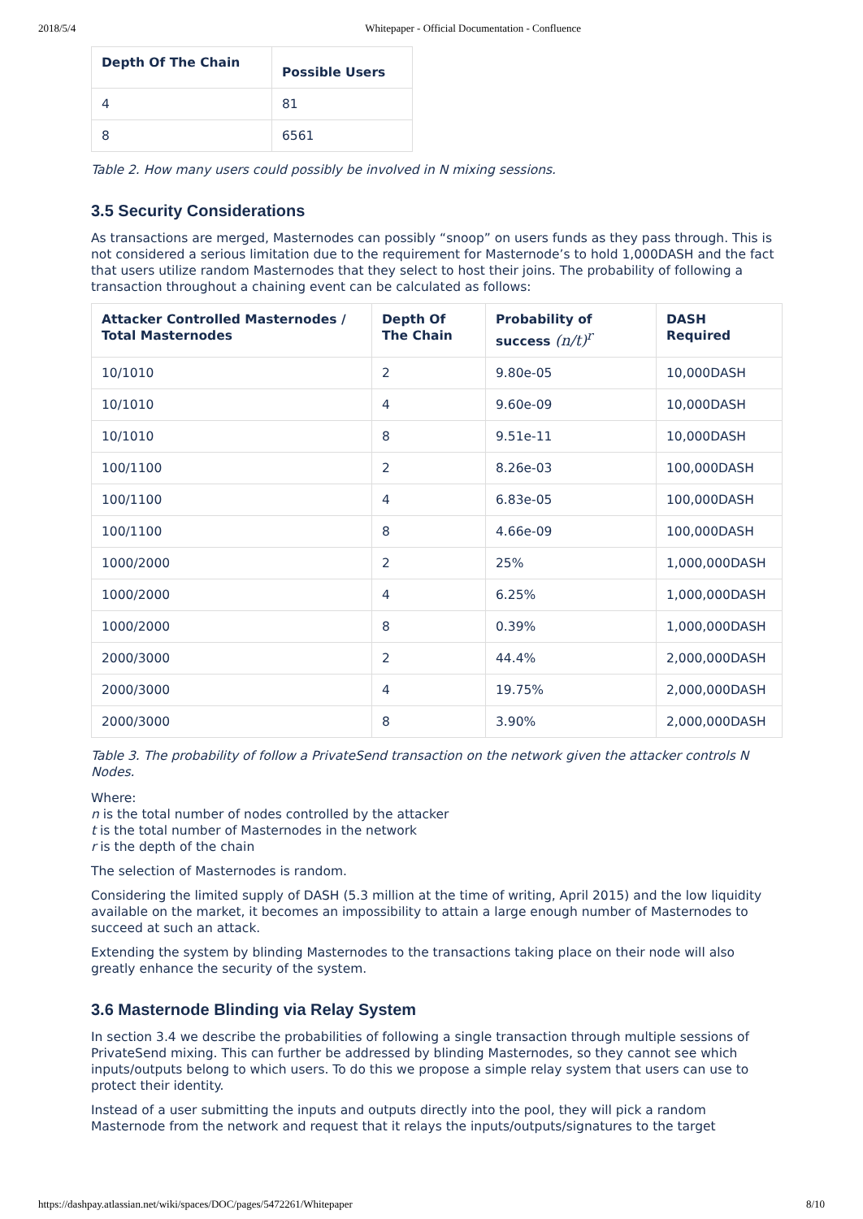2018/5/4 Whitepaper - Official Documentation - Confluence
| Depth Of The Chain | Possible Users |
| --- | --- |
| 4 | 81 |
| 8 | 6561 |
Table 2. How many users could possibly be involved in N mixing sessions.
3.5 Security Considerations
As transactions are merged, Masternodes can possibly “snoop” on users funds as they pass through. This is not considered a serious limitation due to the requirement for Masternode’s to hold 1,000DASH and the fact that users utilize random Masternodes that they select to host their joins. The probability of following a transaction throughout a chaining event can be calculated as follows:
| Attacker Controlled Masternodes / Total Masternodes | Depth Of The Chain | Probability of success (n/t)<sup>r</sup> | DASH Required |
| --- | --- | --- | --- |
| 10/1010 | 2 | 9.80e-05 | 10,000DASH |
| 10/1010 | 4 | 9.60e-09 | 10,000DASH |
| 10/1010 | 8 | 9.51e-11 | 10,000DASH |
| 100/1100 | 2 | 8.26e-03 | 100,000DASH |
| 100/1100 | 4 | 6.83e-05 | 100,000DASH |
| 100/1100 | 8 | 4.66e-09 | 100,000DASH |
| 1000/2000 | 2 | 25% | 1,000,000DASH |
| 1000/2000 | 4 | 6.25% | 1,000,000DASH |
| 1000/2000 | 8 | 0.39% | 1,000,000DASH |
| 2000/3000 | 2 | 44.4% | 2,000,000DASH |
| 2000/3000 | 4 | 19.75% | 2,000,000DASH |
| 2000/3000 | 8 | 3.90% | 2,000,000DASH |
Table 3. The probability of follow a PrivateSend transaction on the network given the attacker controls N Nodes.
Where:
n is the total number of nodes controlled by the attacker
t is the total number of Masternodes in the network
r is the depth of the chain
The selection of Masternodes is random.
Considering the limited supply of DASH (5.3 million at the time of writing, April 2015) and the low liquidity available on the market, it becomes an impossibility to attain a large enough number of Masternodes to succeed at such an attack.
Extending the system by blinding Masternodes to the transactions taking place on their node will also greatly enhance the security of the system.
3.6 Masternode Blinding via Relay System
In section 3.4 we describe the probabilities of following a single transaction through multiple sessions of PrivateSend mixing. This can further be addressed by blinding Masternodes, so they cannot see which inputs/outputs belong to which users. To do this we propose a simple relay system that users can use to protect their identity.
Instead of a user submitting the inputs and outputs directly into the pool, they will pick a random Masternode from the network and request that it relays the inputs/outputs/signatures to the target
https://dashpay.atlassian.net/wiki/spaces/DOC/pages/5472261/Whitepaper 8/10